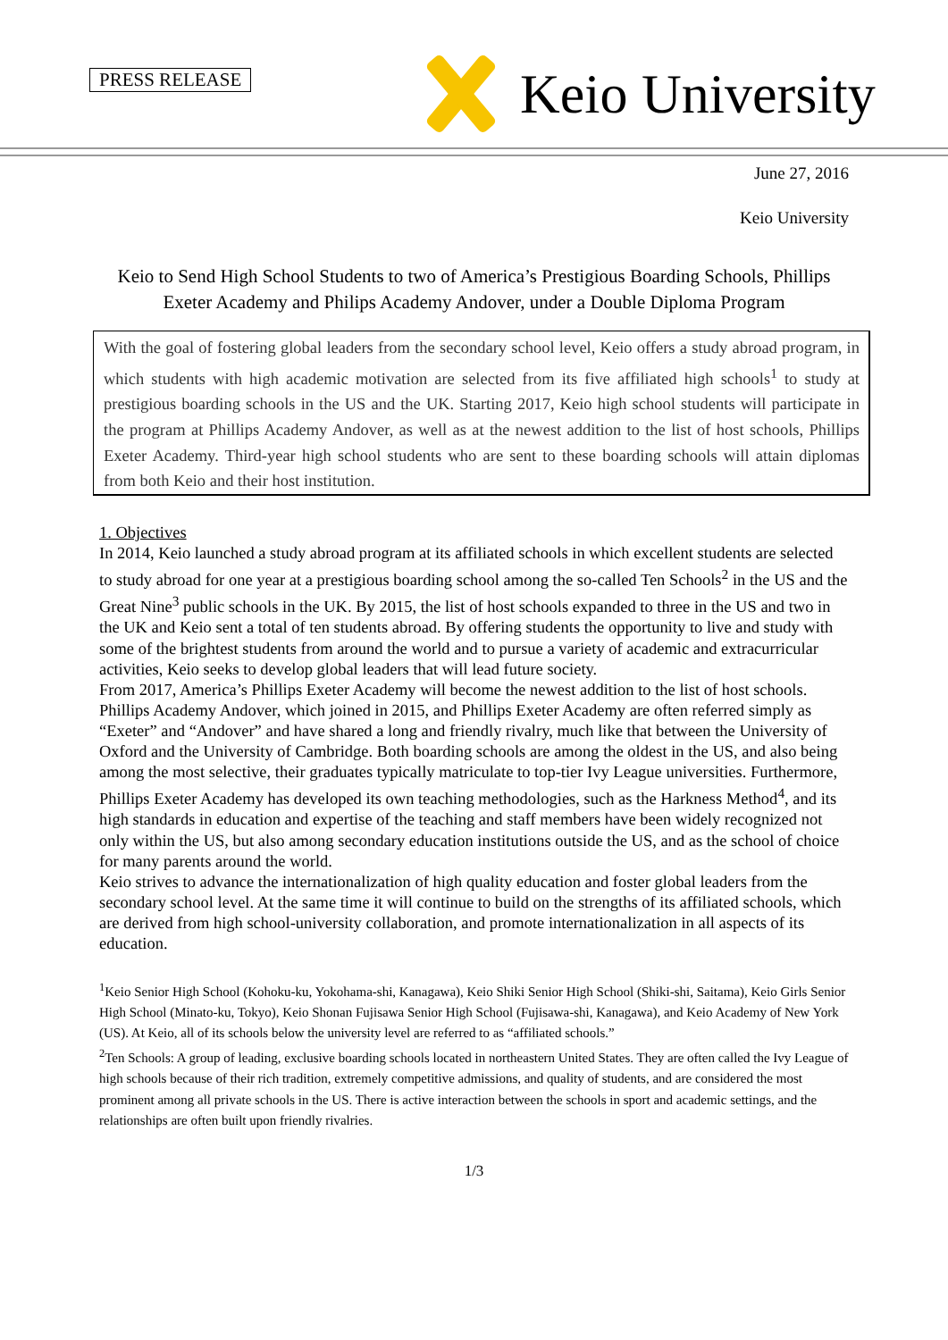PRESS RELEASE
Keio University
June 27, 2016
Keio University
Keio to Send High School Students to two of America’s Prestigious Boarding Schools, Phillips Exeter Academy and Philips Academy Andover, under a Double Diploma Program
With the goal of fostering global leaders from the secondary school level, Keio offers a study abroad program, in which students with high academic motivation are selected from its five affiliated high schools<sup>1</sup> to study at prestigious boarding schools in the US and the UK. Starting 2017, Keio high school students will participate in the program at Phillips Academy Andover, as well as at the newest addition to the list of host schools, Phillips Exeter Academy. Third-year high school students who are sent to these boarding schools will attain diplomas from both Keio and their host institution.
1. Objectives
In 2014, Keio launched a study abroad program at its affiliated schools in which excellent students are selected to study abroad for one year at a prestigious boarding school among the so-called Ten Schools<sup>2</sup> in the US and the Great Nine<sup>3</sup> public schools in the UK. By 2015, the list of host schools expanded to three in the US and two in the UK and Keio sent a total of ten students abroad. By offering students the opportunity to live and study with some of the brightest students from around the world and to pursue a variety of academic and extracurricular activities, Keio seeks to develop global leaders that will lead future society.
From 2017, America’s Phillips Exeter Academy will become the newest addition to the list of host schools. Phillips Academy Andover, which joined in 2015, and Phillips Exeter Academy are often referred simply as “Exeter” and “Andover” and have shared a long and friendly rivalry, much like that between the University of Oxford and the University of Cambridge. Both boarding schools are among the oldest in the US, and also being among the most selective, their graduates typically matriculate to top-tier Ivy League universities. Furthermore, Phillips Exeter Academy has developed its own teaching methodologies, such as the Harkness Method<sup>4</sup>, and its high standards in education and expertise of the teaching and staff members have been widely recognized not only within the US, but also among secondary education institutions outside the US, and as the school of choice for many parents around the world.
Keio strives to advance the internationalization of high quality education and foster global leaders from the secondary school level. At the same time it will continue to build on the strengths of its affiliated schools, which are derived from high school-university collaboration, and promote internationalization in all aspects of its education.
<sup>1</sup> Keio Senior High School (Kohoku-ku, Yokohama-shi, Kanagawa), Keio Shiki Senior High School (Shiki-shi, Saitama), Keio Girls Senior High School (Minato-ku, Tokyo), Keio Shonan Fujisawa Senior High School (Fujisawa-shi, Kanagawa), and Keio Academy of New York (US). At Keio, all of its schools below the university level are referred to as “affiliated schools.”
<sup>2</sup> Ten Schools: A group of leading, exclusive boarding schools located in northeastern United States. They are often called the Ivy League of high schools because of their rich tradition, extremely competitive admissions, and quality of students, and are considered the most prominent among all private schools in the US. There is active interaction between the schools in sport and academic settings, and the relationships are often built upon friendly rivalries.
1/3